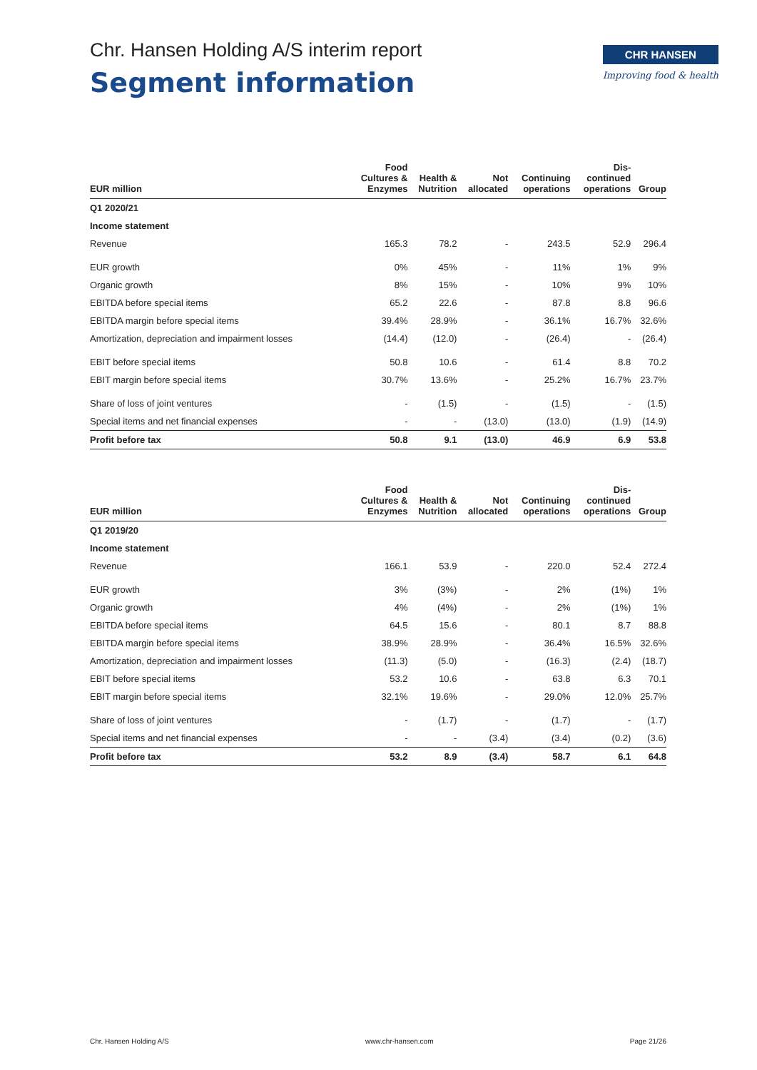Chr. Hansen Holding A/S interim report
Segment information
CHR HANSEN
Improving food & health
| EUR million | Food Cultures & Enzymes | Health & Nutrition | Not allocated | Continuing operations | Dis- continued operations | Group |
| --- | --- | --- | --- | --- | --- | --- |
| Q1 2020/21 | | | | | | |
| Income statement | | | | | | |
| Revenue | 165.3 | 78.2 | - | 243.5 | 52.9 | 296.4 |
| EUR growth | 0% | 45% | - | 11% | 1% | 9% |
| Organic growth | 8% | 15% | - | 10% | 9% | 10% |
| EBITDA before special items | 65.2 | 22.6 | - | 87.8 | 8.8 | 96.6 |
| EBITDA margin before special items | 39.4% | 28.9% | - | 36.1% | 16.7% | 32.6% |
| Amortization, depreciation and impairment losses | (14.4) | (12.0) | - | (26.4) | - | (26.4) |
| EBIT before special items | 50.8 | 10.6 | - | 61.4 | 8.8 | 70.2 |
| EBIT margin before special items | 30.7% | 13.6% | - | 25.2% | 16.7% | 23.7% |
| Share of loss of joint ventures | - | (1.5) | - | (1.5) | - | (1.5) |
| Special items and net financial expenses | - | - | (13.0) | (13.0) | (1.9) | (14.9) |
| Profit before tax | 50.8 | 9.1 | (13.0) | 46.9 | 6.9 | 53.8 |
| EUR million | Food Cultures & Enzymes | Health & Nutrition | Not allocated | Continuing operations | Dis- continued operations | Group |
| --- | --- | --- | --- | --- | --- | --- |
| Q1 2019/20 | | | | | | |
| Income statement | | | | | | |
| Revenue | 166.1 | 53.9 | - | 220.0 | 52.4 | 272.4 |
| EUR growth | 3% | (3%) | - | 2% | (1%) | 1% |
| Organic growth | 4% | (4%) | - | 2% | (1%) | 1% |
| EBITDA before special items | 64.5 | 15.6 | - | 80.1 | 8.7 | 88.8 |
| EBITDA margin before special items | 38.9% | 28.9% | - | 36.4% | 16.5% | 32.6% |
| Amortization, depreciation and impairment losses | (11.3) | (5.0) | - | (16.3) | (2.4) | (18.7) |
| EBIT before special items | 53.2 | 10.6 | - | 63.8 | 6.3 | 70.1 |
| EBIT margin before special items | 32.1% | 19.6% | - | 29.0% | 12.0% | 25.7% |
| Share of loss of joint ventures | - | (1.7) | - | (1.7) | - | (1.7) |
| Special items and net financial expenses | - | - | (3.4) | (3.4) | (0.2) | (3.6) |
| Profit before tax | 53.2 | 8.9 | (3.4) | 58.7 | 6.1 | 64.8 |
Chr. Hansen Holding A/S www.chr-hansen.com Page 21/26